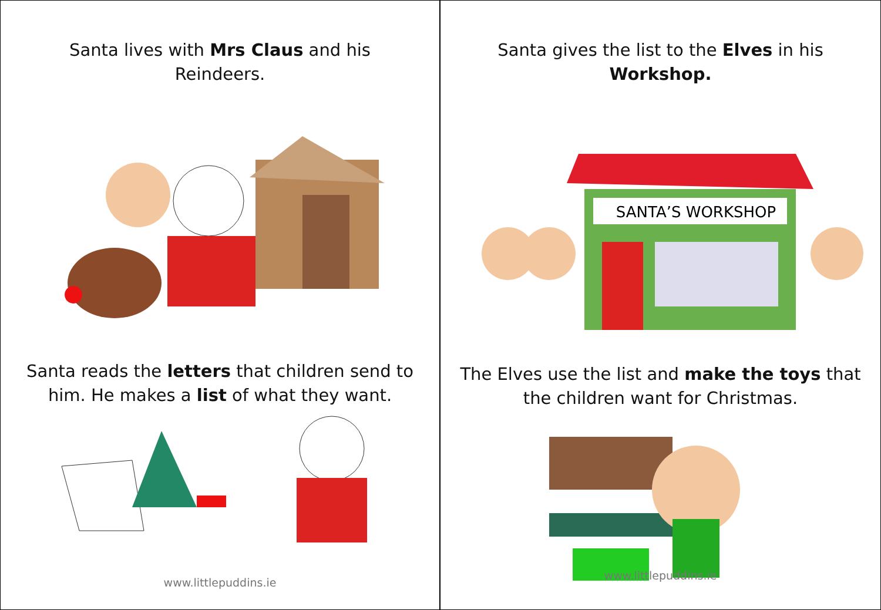Santa lives with Mrs Claus and his
Reindeers.
Santa reads the letters that children send to
him. He makes a list of what they want.
www.littlepuddins.ie
Santa gives the list to the Elves in his
Workshop.
SANTA’S WORKSHOP
The Elves use the list and make the toys that
the children want for Christmas.
www.littlepuddins.ie